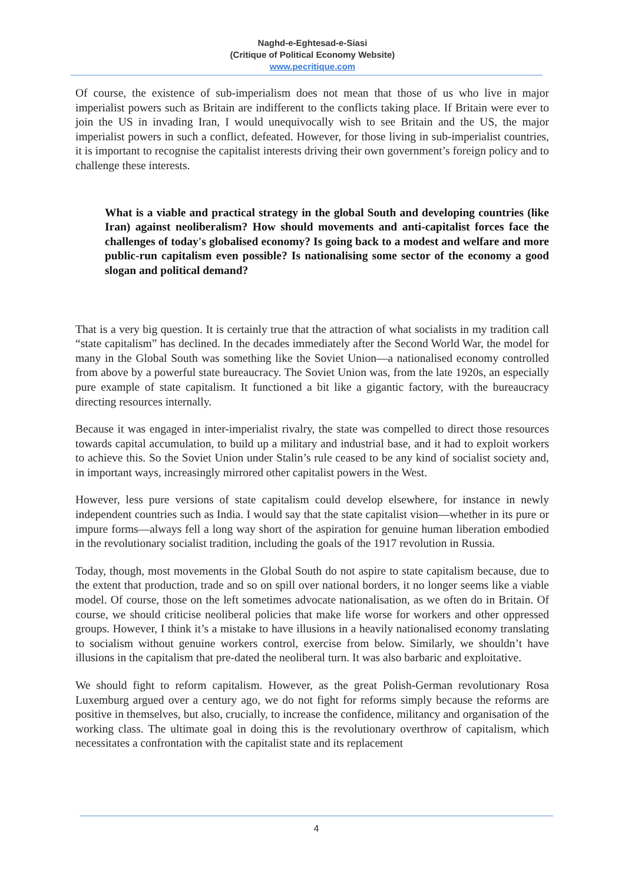Naghd-e-Eghtesad-e-Siasi
(Critique of Political Economy Website)
www.pecritique.com
Of course, the existence of sub-imperialism does not mean that those of us who live in major imperialist powers such as Britain are indifferent to the conflicts taking place. If Britain were ever to join the US in invading Iran, I would unequivocally wish to see Britain and the US, the major imperialist powers in such a conflict, defeated. However, for those living in sub-imperialist countries, it is important to recognise the capitalist interests driving their own government’s foreign policy and to challenge these interests.
What is a viable and practical strategy in the global South and developing countries (like Iran) against neoliberalism? How should movements and anti-capitalist forces face the challenges of today's globalised economy? Is going back to a modest and welfare and more public-run capitalism even possible? Is nationalising some sector of the economy a good slogan and political demand?
That is a very big question. It is certainly true that the attraction of what socialists in my tradition call “state capitalism” has declined. In the decades immediately after the Second World War, the model for many in the Global South was something like the Soviet Union—a nationalised economy controlled from above by a powerful state bureaucracy. The Soviet Union was, from the late 1920s, an especially pure example of state capitalism. It functioned a bit like a gigantic factory, with the bureaucracy directing resources internally.
Because it was engaged in inter-imperialist rivalry, the state was compelled to direct those resources towards capital accumulation, to build up a military and industrial base, and it had to exploit workers to achieve this. So the Soviet Union under Stalin’s rule ceased to be any kind of socialist society and, in important ways, increasingly mirrored other capitalist powers in the West.
However, less pure versions of state capitalism could develop elsewhere, for instance in newly independent countries such as India. I would say that the state capitalist vision—whether in its pure or impure forms—always fell a long way short of the aspiration for genuine human liberation embodied in the revolutionary socialist tradition, including the goals of the 1917 revolution in Russia.
Today, though, most movements in the Global South do not aspire to state capitalism because, due to the extent that production, trade and so on spill over national borders, it no longer seems like a viable model. Of course, those on the left sometimes advocate nationalisation, as we often do in Britain. Of course, we should criticise neoliberal policies that make life worse for workers and other oppressed groups. However, I think it’s a mistake to have illusions in a heavily nationalised economy translating to socialism without genuine workers control, exercise from below. Similarly, we shouldn’t have illusions in the capitalism that pre-dated the neoliberal turn. It was also barbaric and exploitative.
We should fight to reform capitalism. However, as the great Polish-German revolutionary Rosa Luxemburg argued over a century ago, we do not fight for reforms simply because the reforms are positive in themselves, but also, crucially, to increase the confidence, militancy and organisation of the working class. The ultimate goal in doing this is the revolutionary overthrow of capitalism, which necessitates a confrontation with the capitalist state and its replacement
4